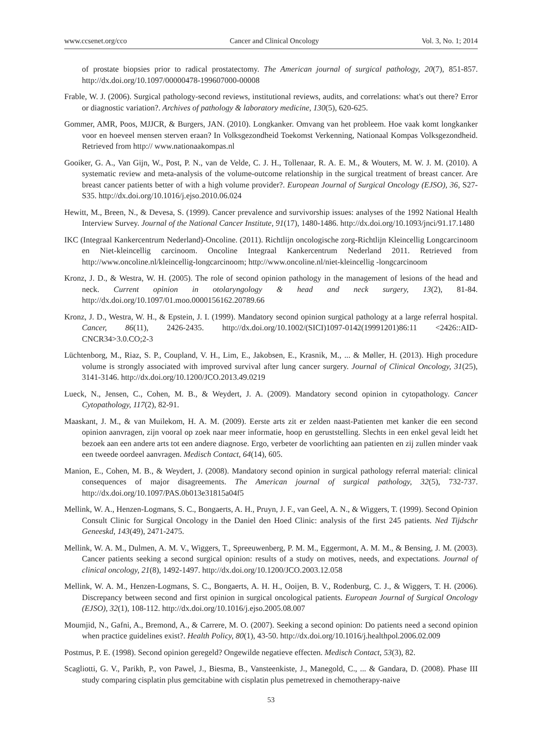www.ccsenet.org/cco Cancer and Clinical Oncology Vol. 3, No. 1; 2014
of prostate biopsies prior to radical prostatectomy. The American journal of surgical pathology, 20(7), 851-857. http://dx.doi.org/10.1097/00000478-199607000-00008
Frable, W. J. (2006). Surgical pathology-second reviews, institutional reviews, audits, and correlations: what's out there? Error or diagnostic variation?. Archives of pathology & laboratory medicine, 130(5), 620-625.
Gommer, AMR, Poos, MJJCR, & Burgers, JAN. (2010). Longkanker. Omvang van het probleem. Hoe vaak komt longkanker voor en hoeveel mensen sterven eraan? In Volksgezondheid Toekomst Verkenning, Nationaal Kompas Volksgezondheid. Retrieved from http:// www.nationaakompas.nl
Gooiker, G. A., Van Gijn, W., Post, P. N., van de Velde, C. J. H., Tollenaar, R. A. E. M., & Wouters, M. W. J. M. (2010). A systematic review and meta-analysis of the volume-outcome relationship in the surgical treatment of breast cancer. Are breast cancer patients better of with a high volume provider?. European Journal of Surgical Oncology (EJSO), 36, S27-S35. http://dx.doi.org/10.1016/j.ejso.2010.06.024
Hewitt, M., Breen, N., & Devesa, S. (1999). Cancer prevalence and survivorship issues: analyses of the 1992 National Health Interview Survey. Journal of the National Cancer Institute, 91(17), 1480-1486. http://dx.doi.org/10.1093/jnci/91.17.1480
IKC (Integraal Kankercentrum Nederland)-Oncoline. (2011). Richtlijn oncologische zorg-Richtlijn Kleincellig Longcarcinoom en Niet-kleincellig carcinoom. Oncoline Integraal Kankercentrum Nederland 2011. Retrieved from http://www.oncoline.nl/kleincellig-longcarcinoom; http://www.oncoline.nl/niet-kleincellig -longcarcinoom
Kronz, J. D., & Westra, W. H. (2005). The role of second opinion pathology in the management of lesions of the head and neck. Current opinion in otolaryngology & head and neck surgery, 13(2), 81-84. http://dx.doi.org/10.1097/01.moo.0000156162.20789.66
Kronz, J. D., Westra, W. H., & Epstein, J. I. (1999). Mandatory second opinion surgical pathology at a large referral hospital. Cancer, 86(11), 2426-2435. http://dx.doi.org/10.1002/(SICI)1097-0142(19991201)86:11 <2426::AID-CNCR34>3.0.CO;2-3
Lüchtenborg, M., Riaz, S. P., Coupland, V. H., Lim, E., Jakobsen, E., Krasnik, M., ... & Møller, H. (2013). High procedure volume is strongly associated with improved survival after lung cancer surgery. Journal of Clinical Oncology, 31(25), 3141-3146. http://dx.doi.org/10.1200/JCO.2013.49.0219
Lueck, N., Jensen, C., Cohen, M. B., & Weydert, J. A. (2009). Mandatory second opinion in cytopathology. Cancer Cytopathology, 117(2), 82-91.
Maaskant, J. M., & van Muilekom, H. A. M. (2009). Eerste arts zit er zelden naast-Patienten met kanker die een second opinion aanvragen, zijn vooral op zoek naar meer informatie, hoop en geruststelling. Slechts in een enkel geval leidt het bezoek aan een andere arts tot een andere diagnose. Ergo, verbeter de voorlichting aan patienten en zij zullen minder vaak een tweede oordeel aanvragen. Medisch Contact, 64(14), 605.
Manion, E., Cohen, M. B., & Weydert, J. (2008). Mandatory second opinion in surgical pathology referral material: clinical consequences of major disagreements. The American journal of surgical pathology, 32(5), 732-737. http://dx.doi.org/10.1097/PAS.0b013e31815a04f5
Mellink, W. A., Henzen-Logmans, S. C., Bongaerts, A. H., Pruyn, J. F., van Geel, A. N., & Wiggers, T. (1999). Second Opinion Consult Clinic for Surgical Oncology in the Daniel den Hoed Clinic: analysis of the first 245 patients. Ned Tijdschr Geneeskd, 143(49), 2471-2475.
Mellink, W. A. M., Dulmen, A. M. V., Wiggers, T., Spreeuwenberg, P. M. M., Eggermont, A. M. M., & Bensing, J. M. (2003). Cancer patients seeking a second surgical opinion: results of a study on motives, needs, and expectations. Journal of clinical oncology, 21(8), 1492-1497. http://dx.doi.org/10.1200/JCO.2003.12.058
Mellink, W. A. M., Henzen-Logmans, S. C., Bongaerts, A. H. H., Ooijen, B. V., Rodenburg, C. J., & Wiggers, T. H. (2006). Discrepancy between second and first opinion in surgical oncological patients. European Journal of Surgical Oncology (EJSO), 32(1), 108-112. http://dx.doi.org/10.1016/j.ejso.2005.08.007
Moumjid, N., Gafni, A., Bremond, A., & Carrere, M. O. (2007). Seeking a second opinion: Do patients need a second opinion when practice guidelines exist?. Health Policy, 80(1), 43-50. http://dx.doi.org/10.1016/j.healthpol.2006.02.009
Postmus, P. E. (1998). Second opinion geregeld? Ongewilde negatieve effecten. Medisch Contact, 53(3), 82.
Scagliotti, G. V., Parikh, P., von Pawel, J., Biesma, B., Vansteenkiste, J., Manegold, C., ... & Gandara, D. (2008). Phase III study comparing cisplatin plus gemcitabine with cisplatin plus pemetrexed in chemotherapy-naive
53